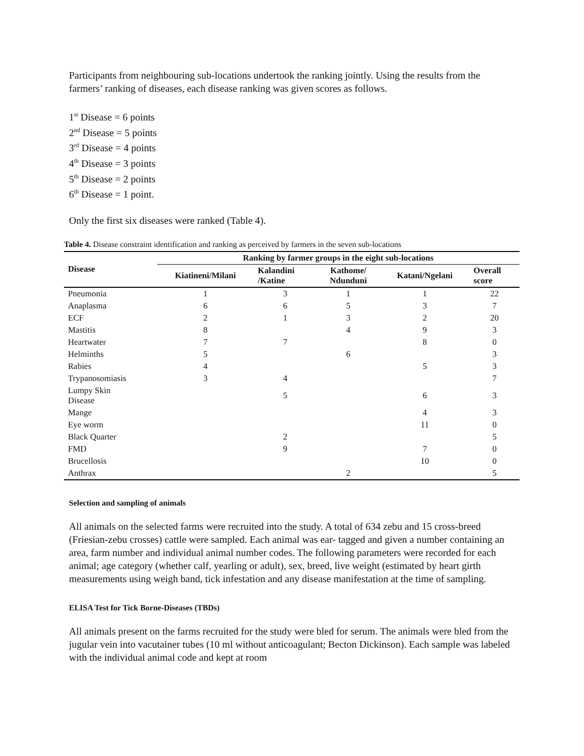Participants from neighbouring sub-locations undertook the ranking jointly. Using the results from the farmers’ ranking of diseases, each disease ranking was given scores as follows.
1<sup>st</sup> Disease = 6 points
2<sup>nd</sup> Disease = 5 points
3<sup>rd</sup> Disease = 4 points
4<sup>th</sup> Disease = 3 points
5<sup>th</sup> Disease = 2 points
6<sup>th</sup> Disease = 1 point.
Only the first six diseases were ranked (Table 4).
Table 4. Disease constraint identification and ranking as perceived by farmers in the seven sub-locations
| Disease | Ranking by farmer groups in the eight sub-locations | | | | |
| --- | --- | --- | --- | --- | --- |
| | Kiatineni/Milani | Kalandini /Katine | Kathome/ Ndunduni | Katani/Ngelani | Overall score |
| Pneumonia | 1 | 3 | 1 | 1 | 22 |
| Anaplasma | 6 | 6 | 5 | 3 | 7 |
| ECF | 2 | 1 | 3 | 2 | 20 |
| Mastitis | 8 | | 4 | 9 | 3 |
| Heartwater | 7 | 7 | | 8 | 0 |
| Helminths | 5 | | 6 | | 3 |
| Rabies | 4 | | | 5 | 3 |
| Trypanosomiasis | 3 | 4 | | | 7 |
| Lumpy Skin Disease | | 5 | | 6 | 3 |
| Mange | | | | 4 | 3 |
| Eye worm | | | | 11 | 0 |
| Black Quarter | | 2 | | | 5 |
| FMD | | 9 | | 7 | 0 |
| Brucellosis | | | | 10 | 0 |
| Anthrax | | | 2 | | 5 |
Selection and sampling of animals
All animals on the selected farms were recruited into the study. A total of 634 zebu and 15 cross-breed (Friesian-zebu crosses) cattle were sampled. Each animal was ear- tagged and given a number containing an area, farm number and individual animal number codes. The following parameters were recorded for each animal; age category (whether calf, yearling or adult), sex, breed, live weight (estimated by heart girth measurements using weigh band, tick infestation and any disease manifestation at the time of sampling.
ELISA Test for Tick Borne-Diseases (TBDs)
All animals present on the farms recruited for the study were bled for serum. The animals were bled from the jugular vein into vacutainer tubes (10 ml without anticoagulant; Becton Dickinson). Each sample was labeled with the individual animal code and kept at room